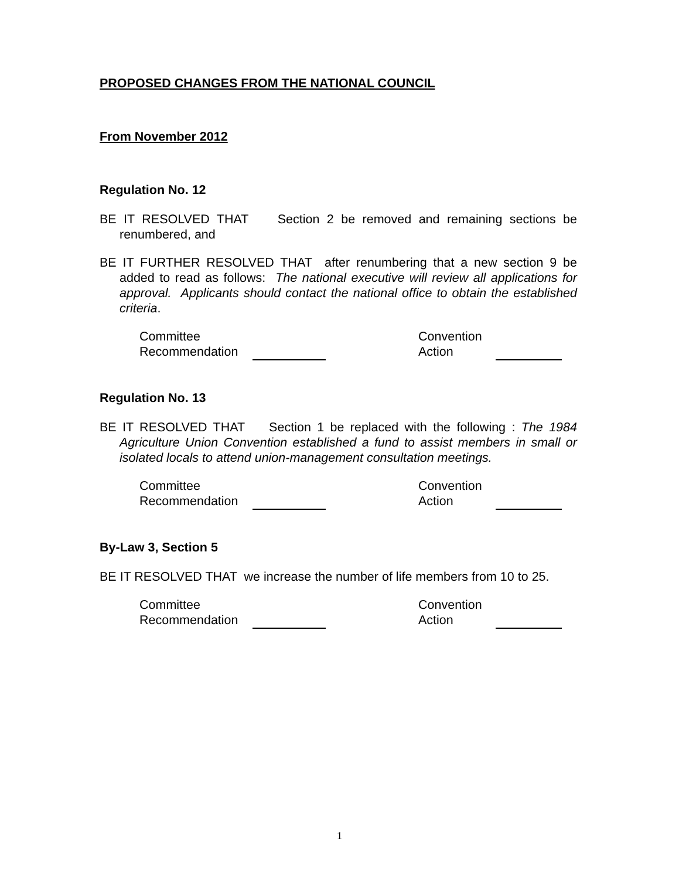PROPOSED CHANGES FROM THE NATIONAL COUNCIL
From November 2012
Regulation No. 12
BE IT RESOLVED THAT Section 2 be removed and remaining sections be renumbered, and
BE IT FURTHER RESOLVED THAT after renumbering that a new section 9 be added to read as follows: The national executive will review all applications for approval. Applicants should contact the national office to obtain the established criteria.
Committee
Recommendation
Convention
Action
Regulation No. 13
BE IT RESOLVED THAT Section 1 be replaced with the following : The 1984 Agriculture Union Convention established a fund to assist members in small or isolated locals to attend union-management consultation meetings.
Committee
Recommendation
Convention
Action
By-Law 3, Section 5
BE IT RESOLVED THAT we increase the number of life members from 10 to 25.
Committee
Recommendation
Convention
Action
1